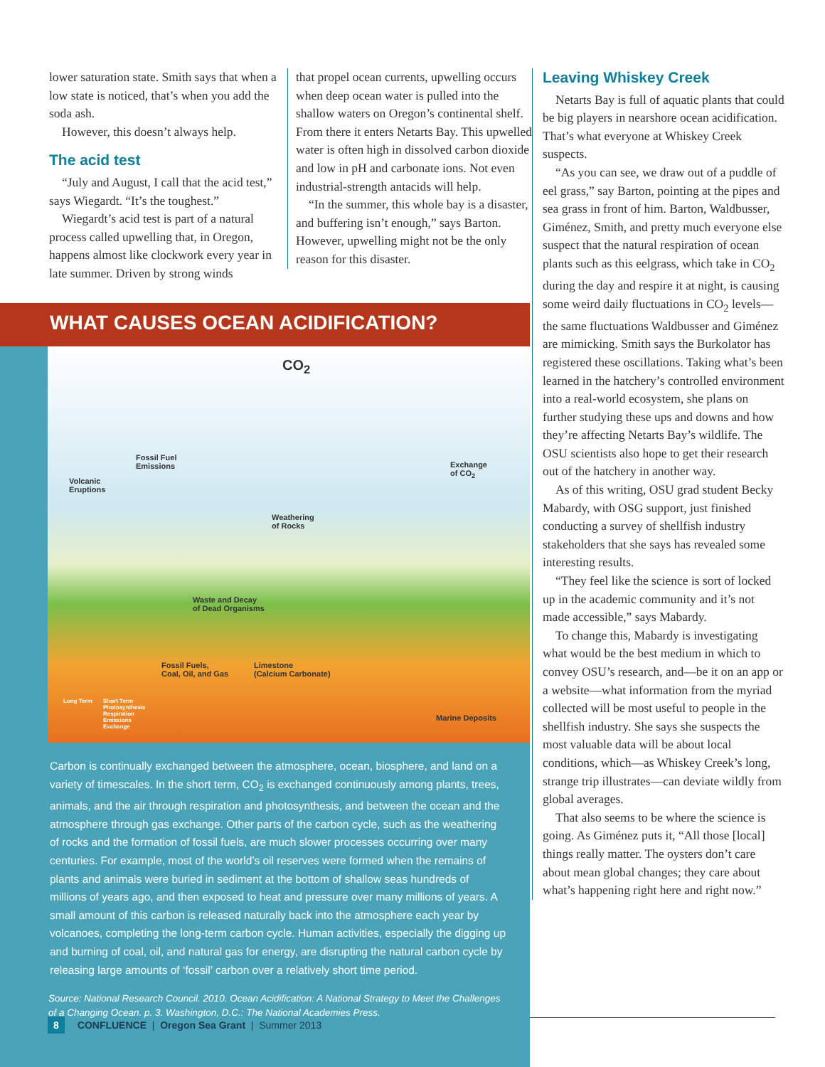lower saturation state. Smith says that when a low state is noticed, that’s when you add the soda ash.
However, this doesn’t always help.
The acid test
“July and August, I call that the acid test,” says Wiegardt. “It’s the toughest.”
Wiegardt’s acid test is part of a natural process called upwelling that, in Oregon, happens almost like clockwork every year in late summer. Driven by strong winds
that propel ocean currents, upwelling occurs when deep ocean water is pulled into the shallow waters on Oregon’s continental shelf. From there it enters Netarts Bay. This upwelled water is often high in dissolved carbon dioxide and low in pH and carbonate ions. Not even industrial-strength antacids will help.
“In the summer, this whole bay is a disaster, and buffering isn’t enough,” says Barton. However, upwelling might not be the only reason for this disaster.
WHAT CAUSES OCEAN ACIDIFICATION?
CO<sub>2</sub>
Fossil Fuel
Emissions
Volcanic
Eruptions
Exchange
of CO<sub>2</sub>
Weathering
of Rocks
Waste and Decay
of Dead Organisms
Fossil Fuels,
Coal, Oil, and Gas
Limestone
(Calcium Carbonate)
Marine Deposits
Long Term Short Term
Photosynthesis
Respiration
Emissions
Exchange
Carbon is continually exchanged between the atmosphere, ocean, biosphere, and land on a variety of timescales. In the short term, CO<sub>2</sub> is exchanged continuously among plants, trees, animals, and the air through respiration and photosynthesis, and between the ocean and the atmosphere through gas exchange. Other parts of the carbon cycle, such as the weathering of rocks and the formation of fossil fuels, are much slower processes occurring over many centuries. For example, most of the world’s oil reserves were formed when the remains of plants and animals were buried in sediment at the bottom of shallow seas hundreds of millions of years ago, and then exposed to heat and pressure over many millions of years. A small amount of this carbon is released naturally back into the atmosphere each year by volcanoes, completing the long-term carbon cycle. Human activities, especially the digging up and burning of coal, oil, and natural gas for energy, are disrupting the natural carbon cycle by releasing large amounts of ‘fossil’ carbon over a relatively short time period.
Source: National Research Council. 2010. Ocean Acidification: A National Strategy to Meet the Challenges of a Changing Ocean. p. 3. Washington, D.C.: The National Academies Press.
Leaving Whiskey Creek
Netarts Bay is full of aquatic plants that could be big players in nearshore ocean acidification. That’s what everyone at Whiskey Creek suspects.
“As you can see, we draw out of a puddle of eel grass,” say Barton, pointing at the pipes and sea grass in front of him. Barton, Waldbusser, Giménez, Smith, and pretty much everyone else suspect that the natural respiration of ocean plants such as this eelgrass, which take in CO<sub>2</sub> during the day and respire it at night, is causing some weird daily fluctuations in CO<sub>2</sub> levels—the same fluctuations Waldbusser and Giménez are mimicking. Smith says the Burkolator has registered these oscillations. Taking what’s been learned in the hatchery’s controlled environment into a real-world ecosystem, she plans on further studying these ups and downs and how they’re affecting Netarts Bay’s wildlife. The OSU scientists also hope to get their research out of the hatchery in another way.
As of this writing, OSU grad student Becky Mabardy, with OSG support, just finished conducting a survey of shellfish industry stakeholders that she says has revealed some interesting results.
“They feel like the science is sort of locked up in the academic community and it’s not made accessible,” says Mabardy.
To change this, Mabardy is investigating what would be the best medium in which to convey OSU’s research, and—be it on an app or a website—what information from the myriad collected will be most useful to people in the shellfish industry. She says she suspects the most valuable data will be about local conditions, which—as Whiskey Creek’s long, strange trip illustrates—can deviate wildly from global averages.
That also seems to be where the science is going. As Giménez puts it, “All those [local] things really matter. The oysters don’t care about mean global changes; they care about what’s happening right here and right now.”
8 CONFLUENCE | Oregon Sea Grant | Summer 2013